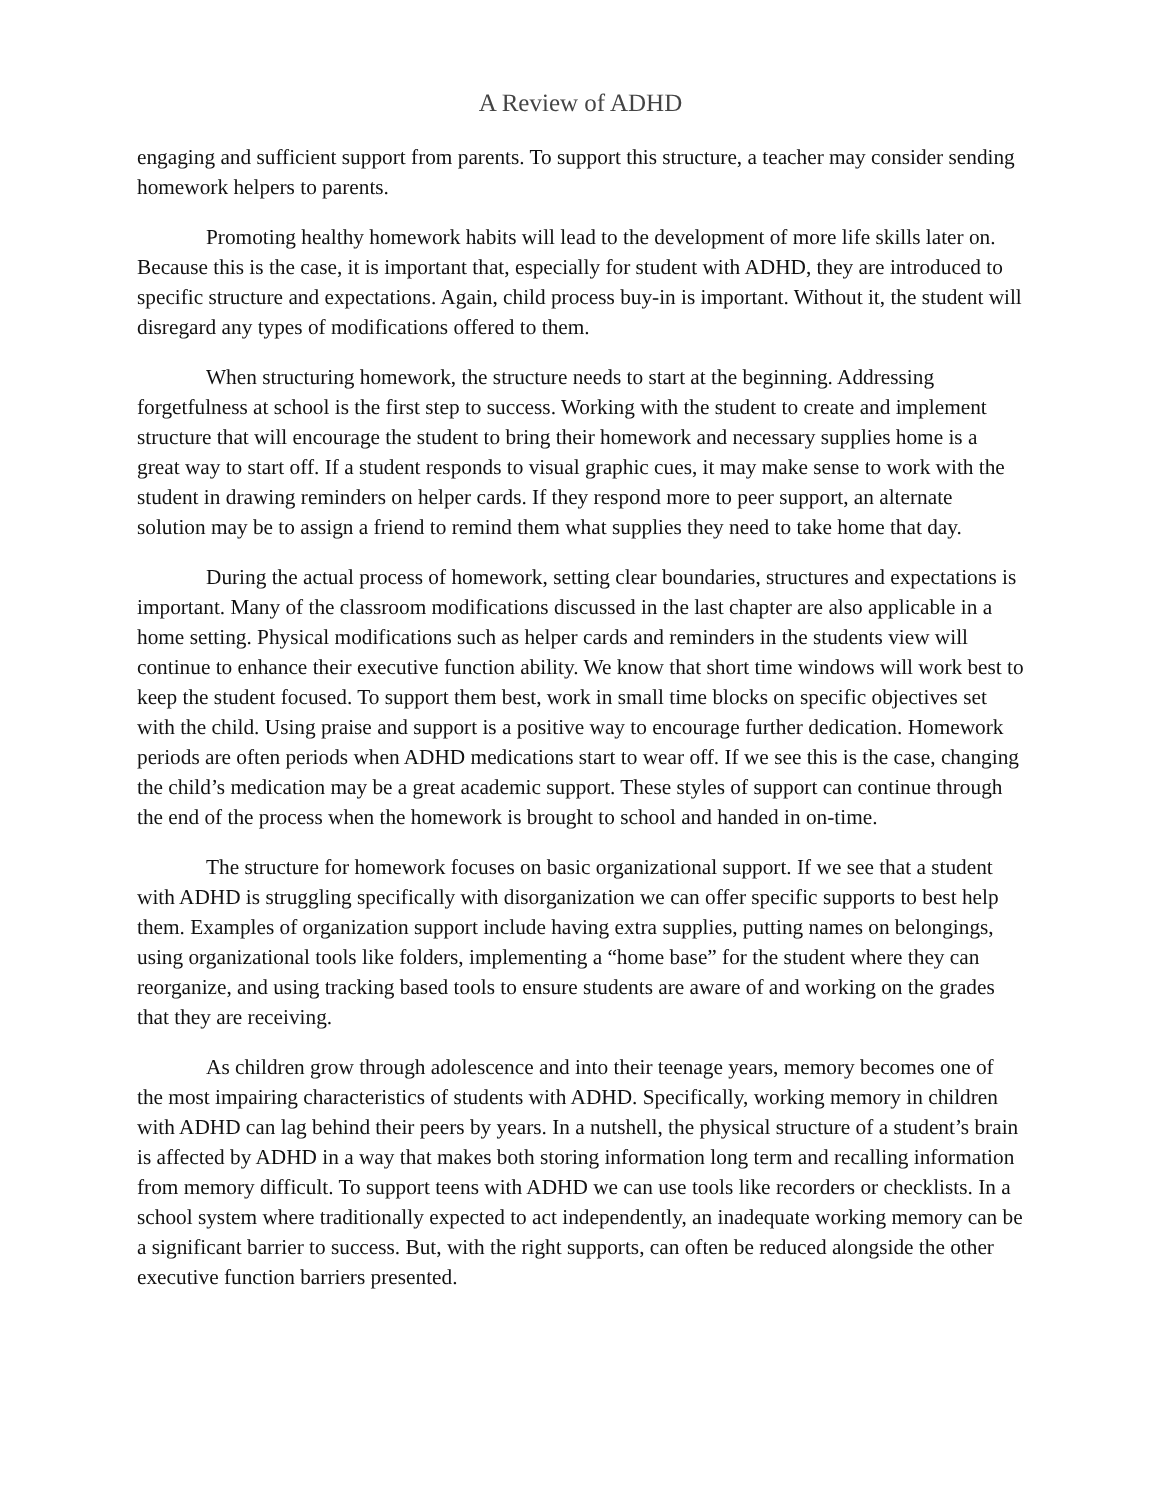A Review of ADHD
engaging and sufficient support from parents. To support this structure, a teacher may consider sending homework helpers to parents.
Promoting healthy homework habits will lead to the development of more life skills later on. Because this is the case, it is important that, especially for student with ADHD, they are introduced to specific structure and expectations. Again, child process buy-in is important. Without it, the student will disregard any types of modifications offered to them.
When structuring homework, the structure needs to start at the beginning. Addressing forgetfulness at school is the first step to success. Working with the student to create and implement structure that will encourage the student to bring their homework and necessary supplies home is a great way to start off. If a student responds to visual graphic cues, it may make sense to work with the student in drawing reminders on helper cards. If they respond more to peer support, an alternate solution may be to assign a friend to remind them what supplies they need to take home that day.
During the actual process of homework, setting clear boundaries, structures and expectations is important. Many of the classroom modifications discussed in the last chapter are also applicable in a home setting. Physical modifications such as helper cards and reminders in the students view will continue to enhance their executive function ability. We know that short time windows will work best to keep the student focused. To support them best, work in small time blocks on specific objectives set with the child. Using praise and support is a positive way to encourage further dedication. Homework periods are often periods when ADHD medications start to wear off. If we see this is the case, changing the child’s medication may be a great academic support. These styles of support can continue through the end of the process when the homework is brought to school and handed in on-time.
The structure for homework focuses on basic organizational support. If we see that a student with ADHD is struggling specifically with disorganization we can offer specific supports to best help them. Examples of organization support include having extra supplies, putting names on belongings, using organizational tools like folders, implementing a “home base” for the student where they can reorganize, and using tracking based tools to ensure students are aware of and working on the grades that they are receiving.
As children grow through adolescence and into their teenage years, memory becomes one of the most impairing characteristics of students with ADHD. Specifically, working memory in children with ADHD can lag behind their peers by years. In a nutshell, the physical structure of a student’s brain is affected by ADHD in a way that makes both storing information long term and recalling information from memory difficult. To support teens with ADHD we can use tools like recorders or checklists. In a school system where traditionally expected to act independently, an inadequate working memory can be a significant barrier to success. But, with the right supports, can often be reduced alongside the other executive function barriers presented.